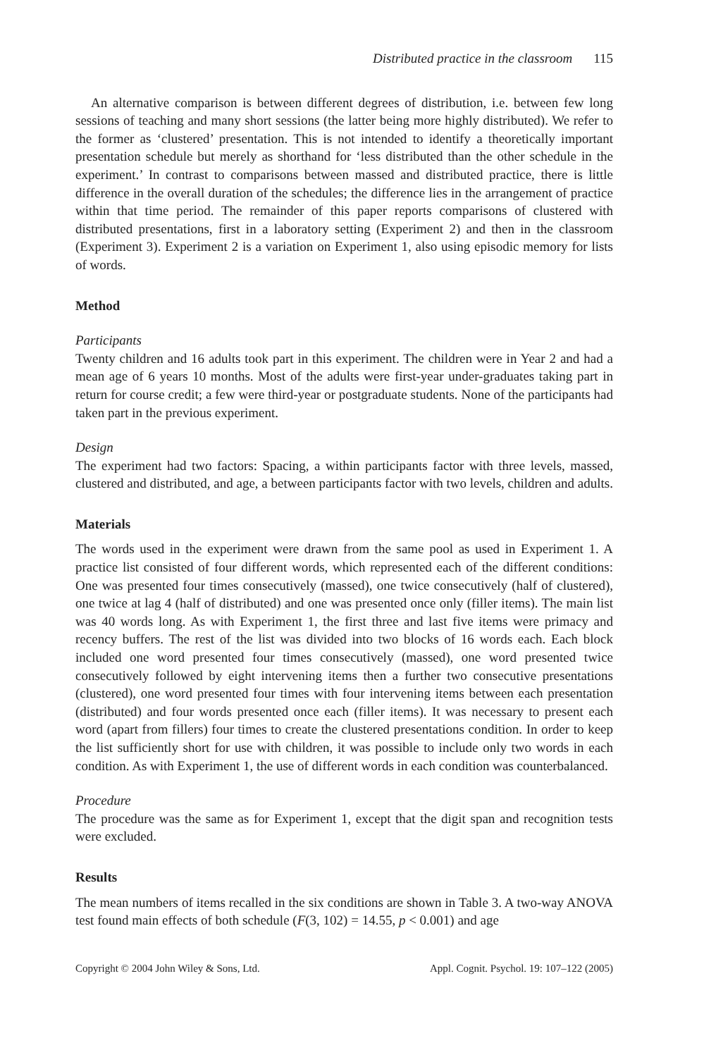Distributed practice in the classroom 115
An alternative comparison is between different degrees of distribution, i.e. between few long sessions of teaching and many short sessions (the latter being more highly distributed). We refer to the former as ‘clustered’ presentation. This is not intended to identify a theoretically important presentation schedule but merely as shorthand for ‘less distributed than the other schedule in the experiment.’ In contrast to comparisons between massed and distributed practice, there is little difference in the overall duration of the schedules; the difference lies in the arrangement of practice within that time period. The remainder of this paper reports comparisons of clustered with distributed presentations, first in a laboratory setting (Experiment 2) and then in the classroom (Experiment 3). Experiment 2 is a variation on Experiment 1, also using episodic memory for lists of words.
Method
Participants
Twenty children and 16 adults took part in this experiment. The children were in Year 2 and had a mean age of 6 years 10 months. Most of the adults were first-year under-graduates taking part in return for course credit; a few were third-year or postgraduate students. None of the participants had taken part in the previous experiment.
Design
The experiment had two factors: Spacing, a within participants factor with three levels, massed, clustered and distributed, and age, a between participants factor with two levels, children and adults.
Materials
The words used in the experiment were drawn from the same pool as used in Experiment 1. A practice list consisted of four different words, which represented each of the different conditions: One was presented four times consecutively (massed), one twice consecutively (half of clustered), one twice at lag 4 (half of distributed) and one was presented once only (filler items). The main list was 40 words long. As with Experiment 1, the first three and last five items were primacy and recency buffers. The rest of the list was divided into two blocks of 16 words each. Each block included one word presented four times consecutively (massed), one word presented twice consecutively followed by eight intervening items then a further two consecutive presentations (clustered), one word presented four times with four intervening items between each presentation (distributed) and four words presented once each (filler items). It was necessary to present each word (apart from fillers) four times to create the clustered presentations condition. In order to keep the list sufficiently short for use with children, it was possible to include only two words in each condition. As with Experiment 1, the use of different words in each condition was counterbalanced.
Procedure
The procedure was the same as for Experiment 1, except that the digit span and recognition tests were excluded.
Results
The mean numbers of items recalled in the six conditions are shown in Table 3. A two-way ANOVA test found main effects of both schedule (F(3, 102) = 14.55, p < 0.001) and age
Copyright © 2004 John Wiley & Sons, Ltd. Appl. Cognit. Psychol. 19: 107–122 (2005)